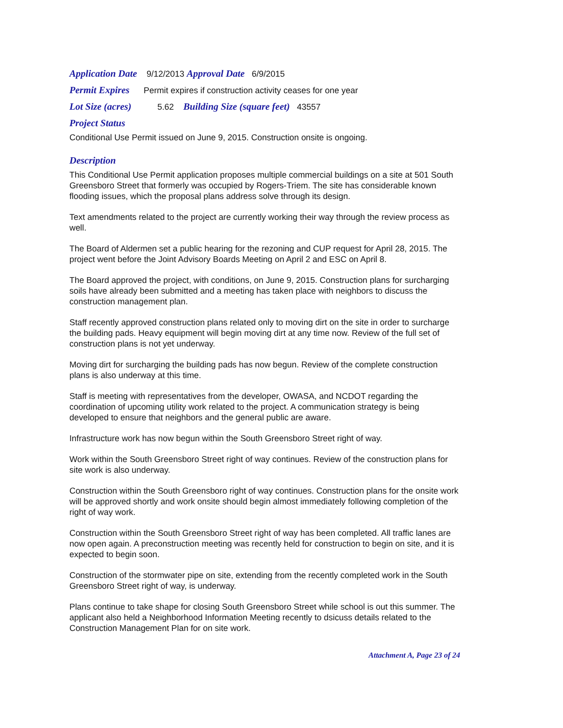Application Date 9/12/2013 Approval Date 6/9/2015
Permit Expires Permit expires if construction activity ceases for one year
Lot Size (acres) 5.62 Building Size (square feet) 43557
Project Status
Conditional Use Permit issued on June 9, 2015. Construction onsite is ongoing.
Description
This Conditional Use Permit application proposes multiple commercial buildings on a site at 501 South Greensboro Street that formerly was occupied by Rogers-Triem. The site has considerable known flooding issues, which the proposal plans address solve through its design.
Text amendments related to the project are currently working their way through the review process as well.
The Board of Aldermen set a public hearing for the rezoning and CUP request for April 28, 2015. The project went before the Joint Advisory Boards Meeting on April 2 and ESC on April 8.
The Board approved the project, with conditions, on June 9, 2015. Construction plans for surcharging soils have already been submitted and a meeting has taken place with neighbors to discuss the construction management plan.
Staff recently approved construction plans related only to moving dirt on the site in order to surcharge the building pads. Heavy equipment will begin moving dirt at any time now. Review of the full set of construction plans is not yet underway.
Moving dirt for surcharging the building pads has now begun. Review of the complete construction plans is also underway at this time.
Staff is meeting with representatives from the developer, OWASA, and NCDOT regarding the coordination of upcoming utility work related to the project. A communication strategy is being developed to ensure that neighbors and the general public are aware.
Infrastructure work has now begun within the South Greensboro Street right of way.
Work within the South Greensboro Street right of way continues. Review of the construction plans for site work is also underway.
Construction within the South Greensboro right of way continues. Construction plans for the onsite work will be approved shortly and work onsite should begin almost immediately following completion of the right of way work.
Construction within the South Greensboro Street right of way has been completed. All traffic lanes are now open again. A preconstruction meeting was recently held for construction to begin on site, and it is expected to begin soon.
Construction of the stormwater pipe on site, extending from the recently completed work in the South Greensboro Street right of way, is underway.
Plans continue to take shape for closing South Greensboro Street while school is out this summer. The applicant also held a Neighborhood Information Meeting recently to dsicuss details related to the Construction Management Plan for on site work.
Attachment A, Page 23 of 24